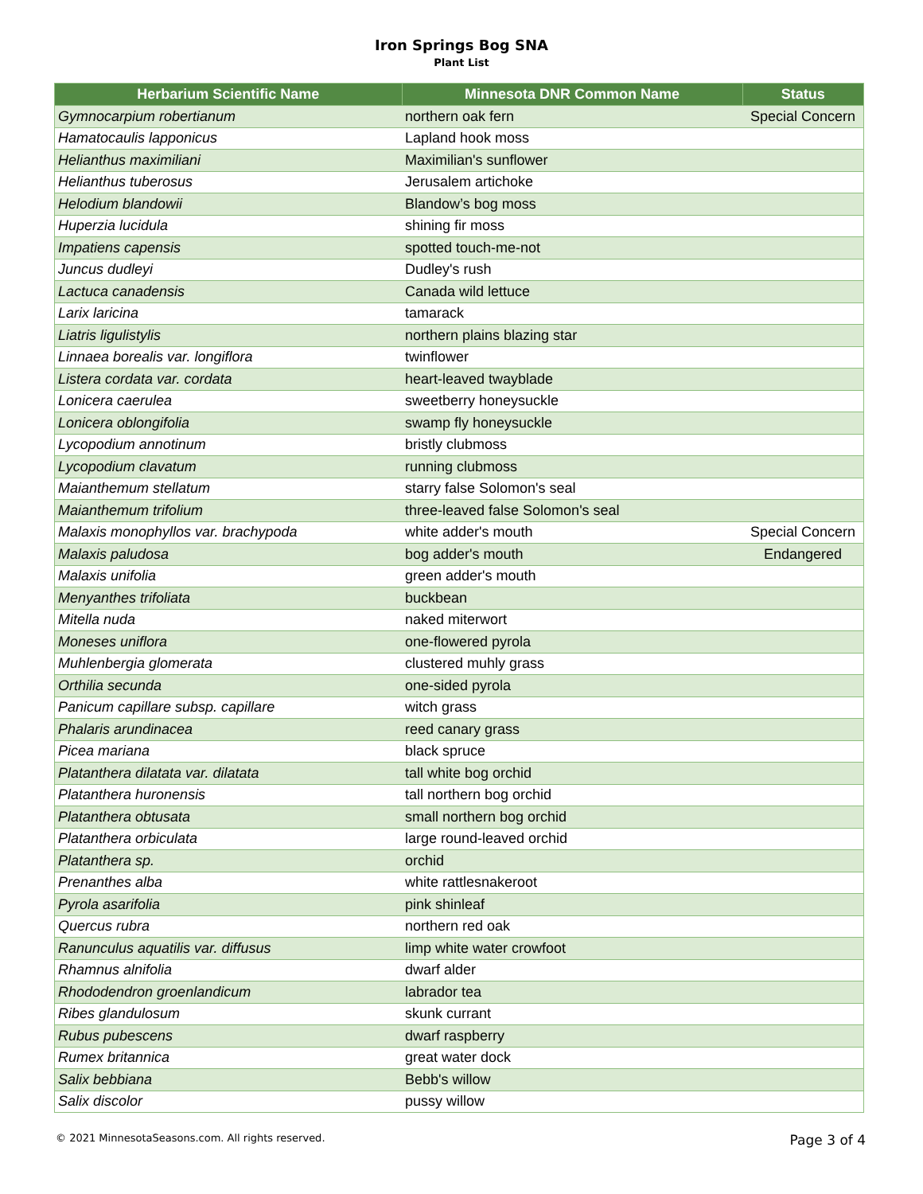Iron Springs Bog SNA
Plant List
| Herbarium Scientific Name | Minnesota DNR Common Name | Status |
| --- | --- | --- |
| Gymnocarpium robertianum | northern oak fern | Special Concern |
| Hamatocaulis lapponicus | Lapland hook moss | |
| Helianthus maximiliani | Maximilian's sunflower | |
| Helianthus tuberosus | Jerusalem artichoke | |
| Helodium blandowii | Blandow’s bog moss | |
| Huperzia lucidula | shining fir moss | |
| Impatiens capensis | spotted touch-me-not | |
| Juncus dudleyi | Dudley's rush | |
| Lactuca canadensis | Canada wild lettuce | |
| Larix laricina | tamarack | |
| Liatris ligulistylis | northern plains blazing star | |
| Linnaea borealis var. longiflora | twinflower | |
| Listera cordata var. cordata | heart-leaved twayblade | |
| Lonicera caerulea | sweetberry honeysuckle | |
| Lonicera oblongifolia | swamp fly honeysuckle | |
| Lycopodium annotinum | bristly clubmoss | |
| Lycopodium clavatum | running clubmoss | |
| Maianthemum stellatum | starry false Solomon's seal | |
| Maianthemum trifolium | three-leaved false Solomon's seal | |
| Malaxis monophyllos var. brachypoda | white adder's mouth | Special Concern |
| Malaxis paludosa | bog adder's mouth | Endangered |
| Malaxis unifolia | green adder's mouth | |
| Menyanthes trifoliata | buckbean | |
| Mitella nuda | naked miterwort | |
| Moneses uniflora | one-flowered pyrola | |
| Muhlenbergia glomerata | clustered muhly grass | |
| Orthilia secunda | one-sided pyrola | |
| Panicum capillare subsp. capillare | witch grass | |
| Phalaris arundinacea | reed canary grass | |
| Picea mariana | black spruce | |
| Platanthera dilatata var. dilatata | tall white bog orchid | |
| Platanthera huronensis | tall northern bog orchid | |
| Platanthera obtusata | small northern bog orchid | |
| Platanthera orbiculata | large round-leaved orchid | |
| Platanthera sp. | orchid | |
| Prenanthes alba | white rattlesnakeroot | |
| Pyrola asarifolia | pink shinleaf | |
| Quercus rubra | northern red oak | |
| Ranunculus aquatilis var. diffusus | limp white water crowfoot | |
| Rhamnus alnifolia | dwarf alder | |
| Rhododendron groenlandicum | labrador tea | |
| Ribes glandulosum | skunk currant | |
| Rubus pubescens | dwarf raspberry | |
| Rumex britannica | great water dock | |
| Salix bebbiana | Bebb's willow | |
| Salix discolor | pussy willow | |
© 2021 MinnesotaSeasons.com. All rights reserved. Page 3 of 4